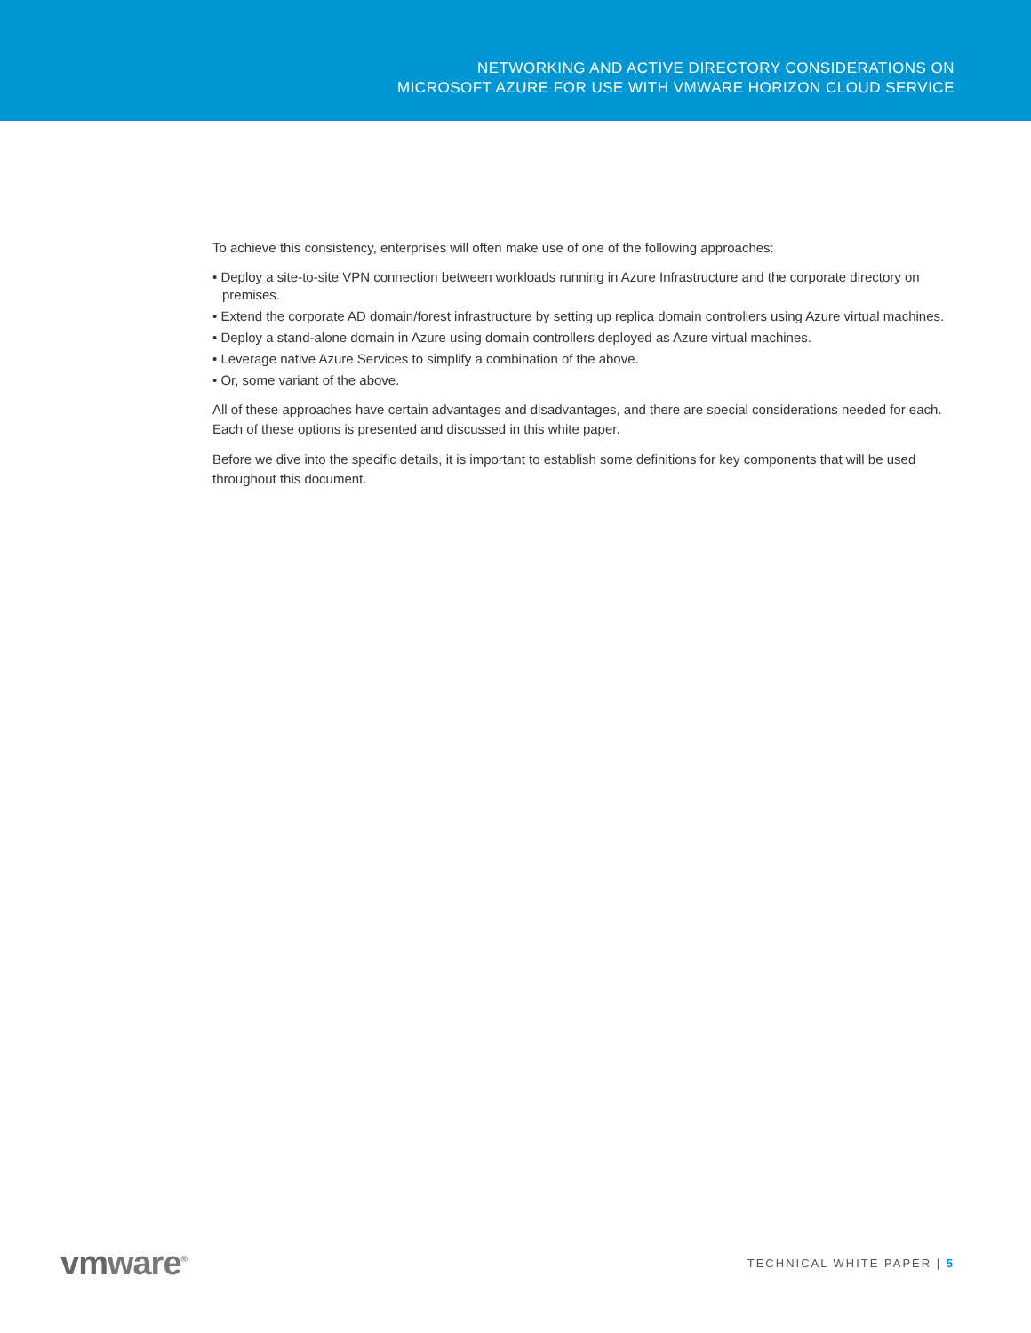NETWORKING AND ACTIVE DIRECTORY CONSIDERATIONS ON
MICROSOFT AZURE FOR USE WITH VMWARE HORIZON CLOUD SERVICE
To achieve this consistency, enterprises will often make use of one of the following approaches:
• Deploy a site-to-site VPN connection between workloads running in Azure Infrastructure and the corporate directory on premises.
• Extend the corporate AD domain/forest infrastructure by setting up replica domain controllers using Azure virtual machines.
• Deploy a stand-alone domain in Azure using domain controllers deployed as Azure virtual machines.
• Leverage native Azure Services to simplify a combination of the above.
• Or, some variant of the above.
All of these approaches have certain advantages and disadvantages, and there are special considerations needed for each. Each of these options is presented and discussed in this white paper.
Before we dive into the specific details, it is important to establish some definitions for key components that will be used throughout this document.
vmware<sup>®</sup>
TECHNICAL WHITE PAPER | 5